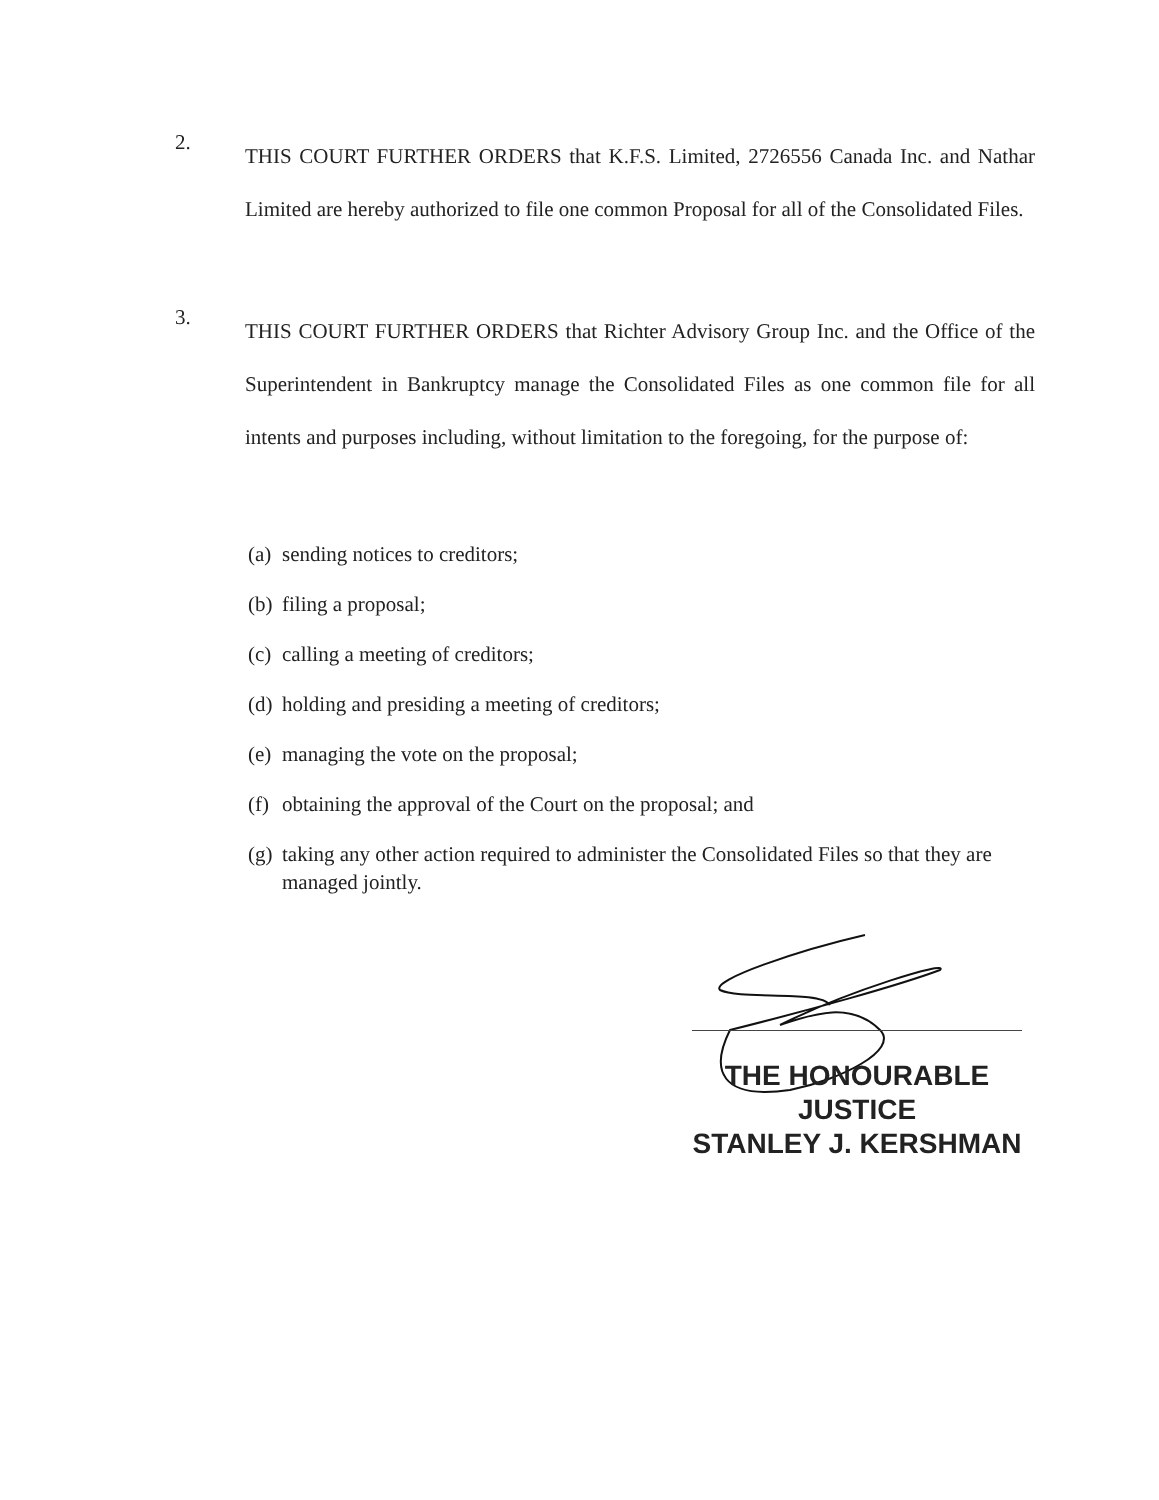2.
THIS COURT FURTHER ORDERS that K.F.S. Limited, 2726556 Canada Inc. and Nathar Limited are hereby authorized to file one common Proposal for all of the Consolidated Files.
3.
THIS COURT FURTHER ORDERS that Richter Advisory Group Inc. and the Office of the Superintendent in Bankruptcy manage the Consolidated Files as one common file for all intents and purposes including, without limitation to the foregoing, for the purpose of:
(a) sending notices to creditors;
(b) filing a proposal;
(c) calling a meeting of creditors;
(d) holding and presiding a meeting of creditors;
(e) managing the vote on the proposal;
(f) obtaining the approval of the Court on the proposal; and
(g) taking any other action required to administer the Consolidated Files so that they are managed jointly.
THE HONOURABLE JUSTICE
STANLEY J. KERSHMAN